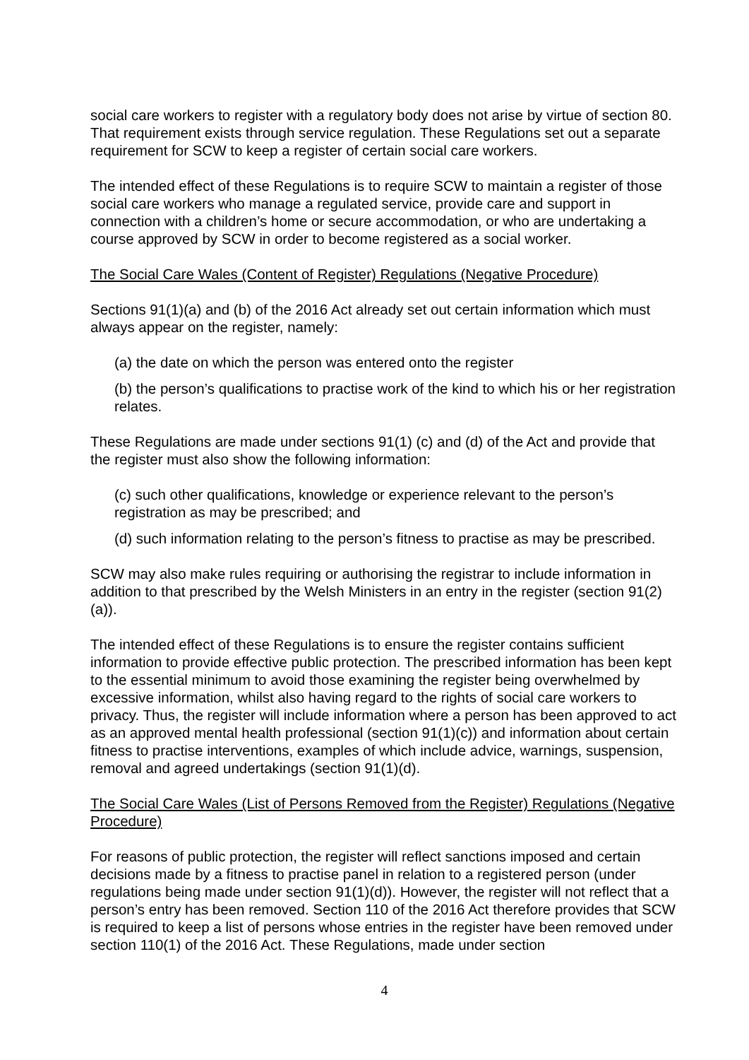social care workers to register with a regulatory body does not arise by virtue of section 80. That requirement exists through service regulation. These Regulations set out a separate requirement for SCW to keep a register of certain social care workers.
The intended effect of these Regulations is to require SCW to maintain a register of those social care workers who manage a regulated service, provide care and support in connection with a children’s home or secure accommodation, or who are undertaking a course approved by SCW in order to become registered as a social worker.
The Social Care Wales (Content of Register) Regulations (Negative Procedure)
Sections 91(1)(a) and (b) of the 2016 Act already set out certain information which must always appear on the register, namely:
(a) the date on which the person was entered onto the register
(b) the person’s qualifications to practise work of the kind to which his or her registration relates.
These Regulations are made under sections 91(1) (c) and (d) of the Act and provide that the register must also show the following information:
(c) such other qualifications, knowledge or experience relevant to the person’s registration as may be prescribed; and
(d) such information relating to the person’s fitness to practise as may be prescribed.
SCW may also make rules requiring or authorising the registrar to include information in addition to that prescribed by the Welsh Ministers in an entry in the register (section 91(2)(a)).
The intended effect of these Regulations is to ensure the register contains sufficient information to provide effective public protection. The prescribed information has been kept to the essential minimum to avoid those examining the register being overwhelmed by excessive information, whilst also having regard to the rights of social care workers to privacy. Thus, the register will include information where a person has been approved to act as an approved mental health professional (section 91(1)(c)) and information about certain fitness to practise interventions, examples of which include advice, warnings, suspension, removal and agreed undertakings (section 91(1)(d).
The Social Care Wales (List of Persons Removed from the Register) Regulations (Negative Procedure)
For reasons of public protection, the register will reflect sanctions imposed and certain decisions made by a fitness to practise panel in relation to a registered person (under regulations being made under section 91(1)(d)). However, the register will not reflect that a person’s entry has been removed. Section 110 of the 2016 Act therefore provides that SCW is required to keep a list of persons whose entries in the register have been removed under section 110(1) of the 2016 Act. These Regulations, made under section
4